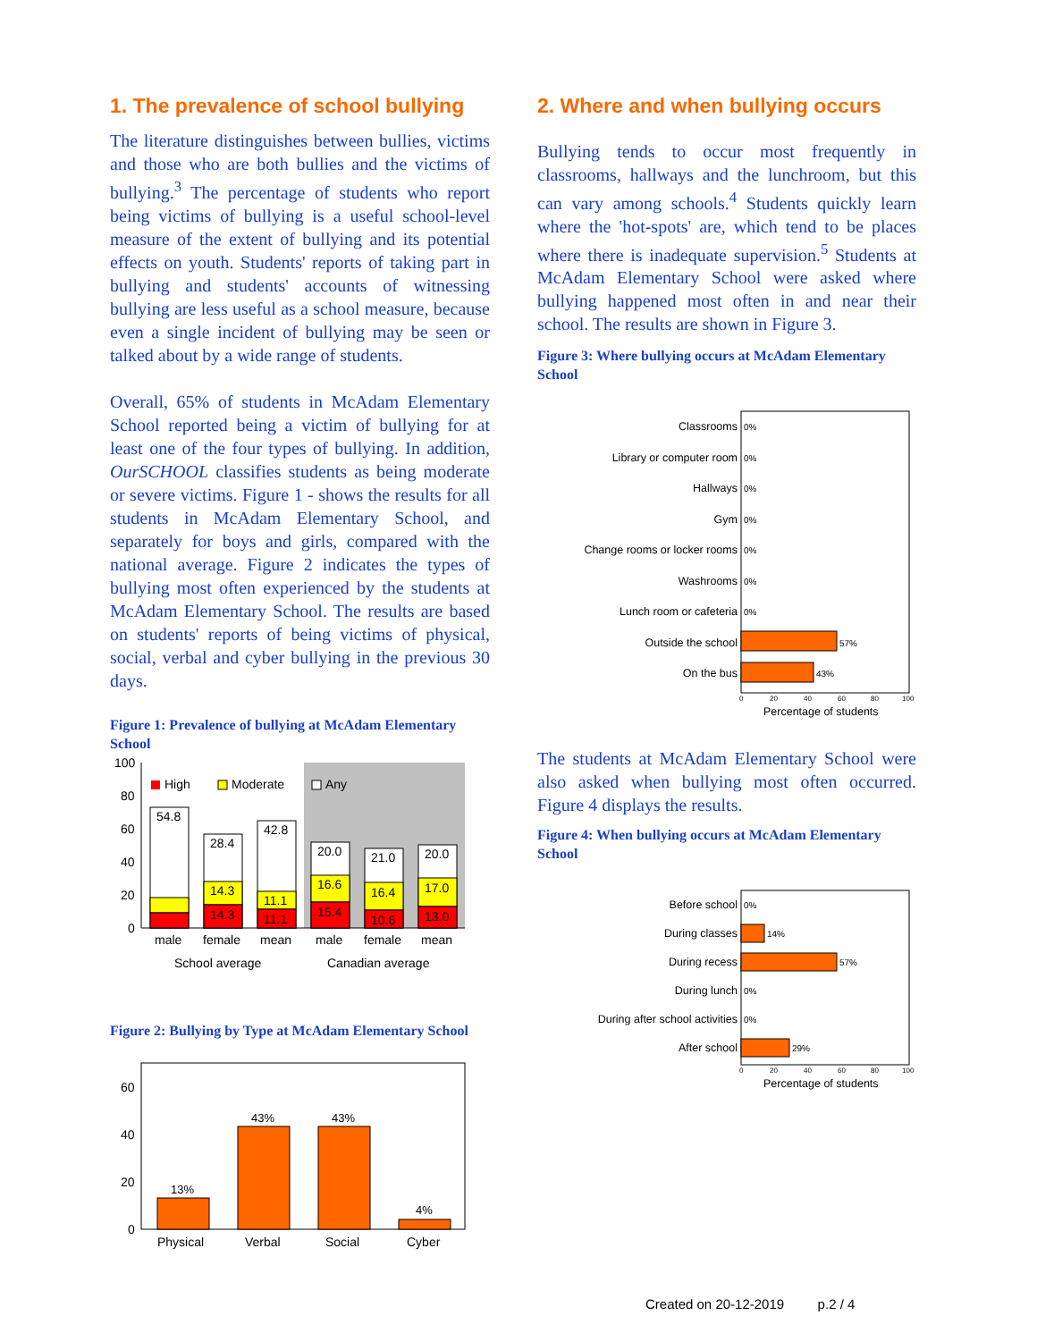1. The prevalence of school bullying
The literature distinguishes between bullies, victims and those who are both bullies and the victims of bullying.<sup>3</sup> The percentage of students who report being victims of bullying is a useful school-level measure of the extent of bullying and its potential effects on youth. Students' reports of taking part in bullying and students' accounts of witnessing bullying are less useful as a school measure, because even a single incident of bullying may be seen or talked about by a wide range of students.
Overall, 65% of students in McAdam Elementary School reported being a victim of bullying for at least one of the four types of bullying. In addition, OurSCHOOL classifies students as being moderate or severe victims. Figure 1 - shows the results for all students in McAdam Elementary School, and separately for boys and girls, compared with the national average. Figure 2 indicates the types of bullying most often experienced by the students at McAdam Elementary School. The results are based on students' reports of being victims of physical, social, verbal and cyber bullying in the previous 30 days.
Figure 1: Prevalence of bullying at McAdam Elementary School
100
80
60
40
20
0
High
Moderate
Any
54.8
28.4
42.8
20.0
21.0
20.0
14.3
11.1
16.6
16.4
17.0
14.3
11.1
15.4
10.6
13.0
male
female
mean
male
female
mean
School average
Canadian average
Figure 2: Bullying by Type at McAdam Elementary School
60
40
20
0
13%
43%
43%
4%
Physical
Verbal
Social
Cyber
2. Where and when bullying occurs
Bullying tends to occur most frequently in classrooms, hallways and the lunchroom, but this can vary among schools.<sup>4</sup> Students quickly learn where the 'hot-spots' are, which tend to be places where there is inadequate supervision.<sup>5</sup> Students at McAdam Elementary School were asked where bullying happened most often in and near their school. The results are shown in Figure 3.
Figure 3: Where bullying occurs at McAdam Elementary School
Classrooms
Library or computer room
Hallways
Gym
Change rooms or locker rooms
Washrooms
Lunch room or cafeteria
Outside the school
On the bus
0%
0%
0%
0%
0%
0%
0%
57%
43%
0
20
40
60
80
100
Percentage of students
The students at McAdam Elementary School were also asked when bullying most often occurred. Figure 4 displays the results.
Figure 4: When bullying occurs at McAdam Elementary School
Before school
During classes
During recess
During lunch
During after school activities
After school
0%
14%
57%
0%
0%
29%
0
20
40
60
80
100
Percentage of students
Created on 20-12-2019 p.2 / 4